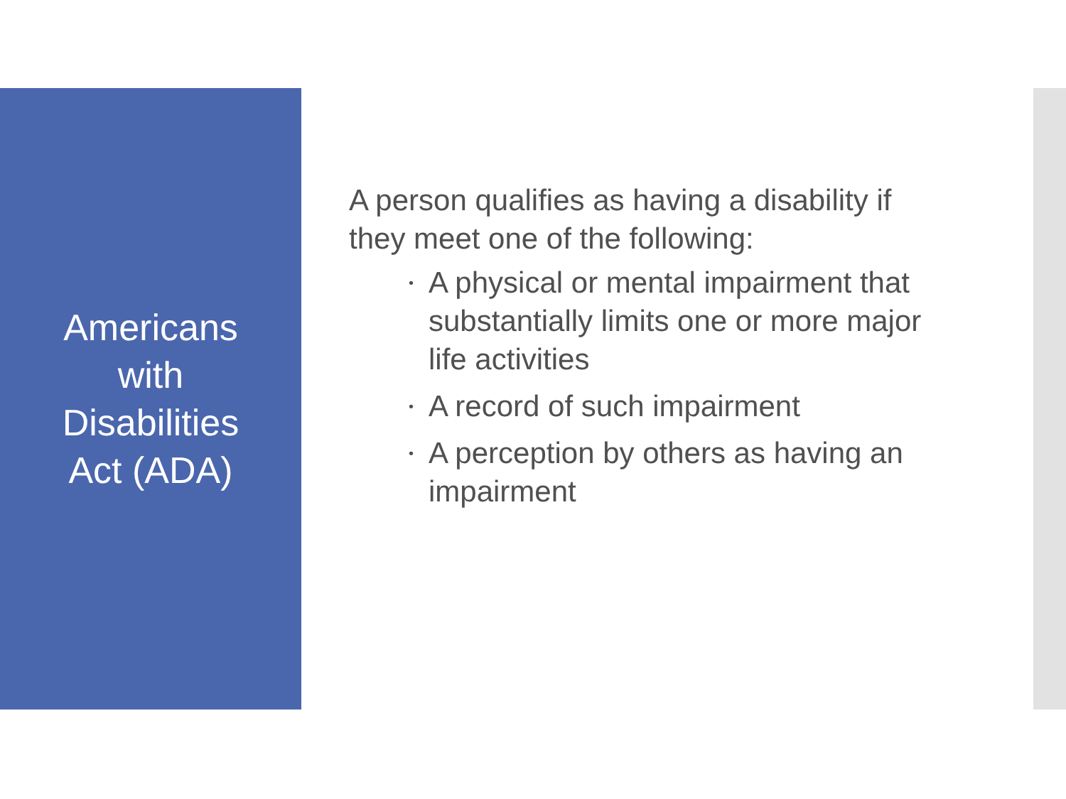Americans
with
Disabilities
Act (ADA)
A person qualifies as having a disability if they meet one of the following:
• A physical or mental impairment that substantially limits one or more major life activities
• A record of such impairment
• A perception by others as having an impairment